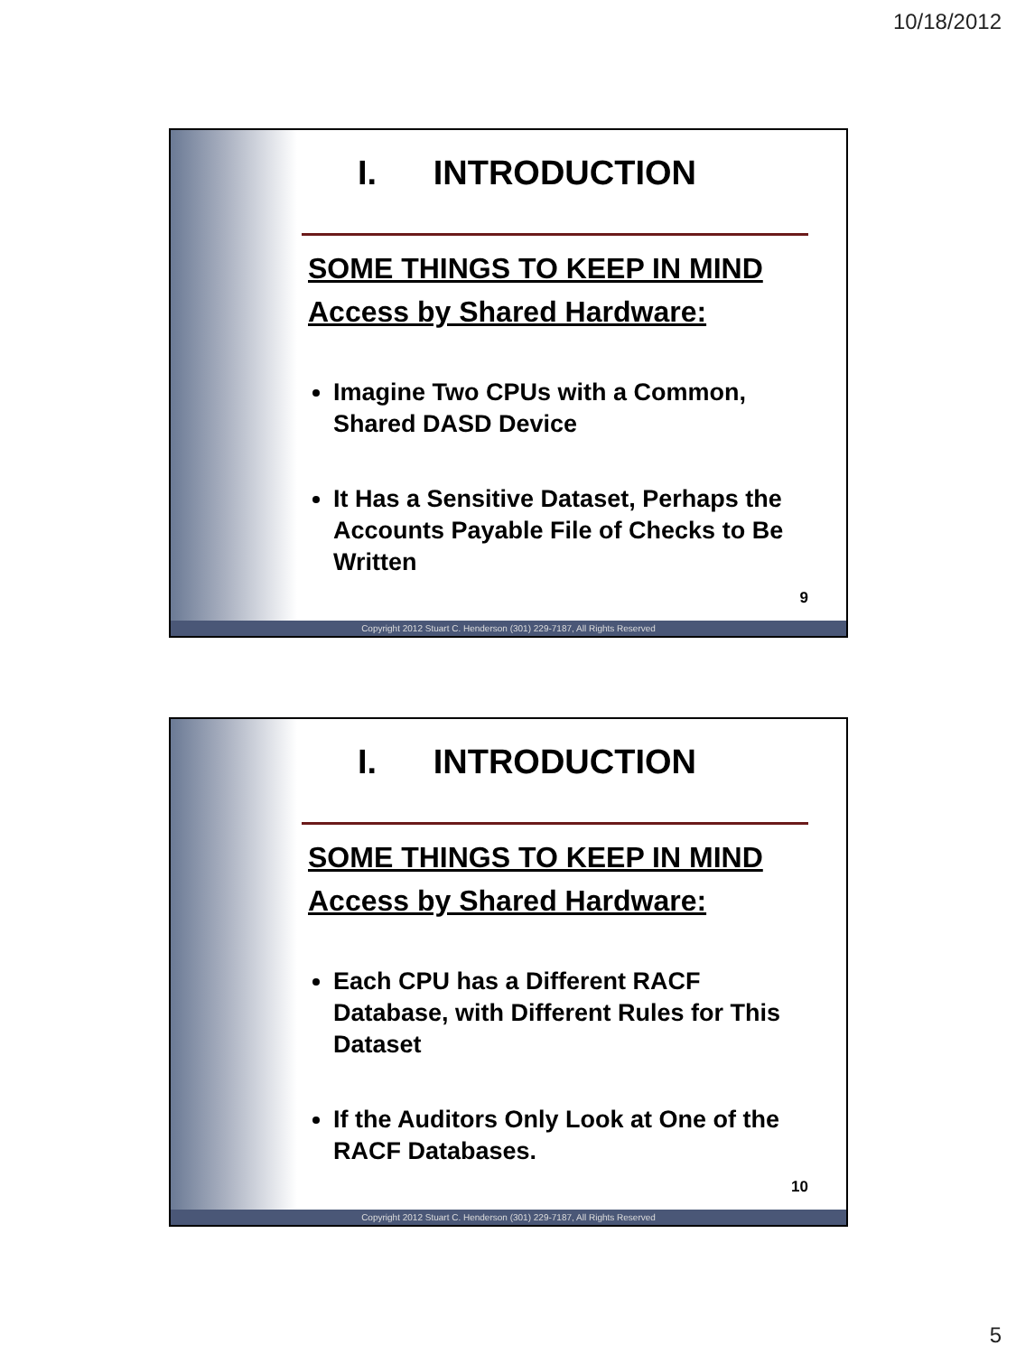10/18/2012
I. INTRODUCTION
SOME THINGS TO KEEP IN MIND
Access by Shared Hardware:
Imagine Two CPUs with a Common, Shared DASD Device
It Has a Sensitive Dataset, Perhaps the Accounts Payable File of Checks to Be Written
9
Copyright 2012 Stuart C. Henderson (301) 229-7187, All Rights Reserved
I. INTRODUCTION
SOME THINGS TO KEEP IN MIND
Access by Shared Hardware:
Each CPU has a Different RACF Database, with Different Rules for This Dataset
If the Auditors Only Look at One of the RACF Databases.
10
Copyright 2012 Stuart C. Henderson (301) 229-7187, All Rights Reserved
5